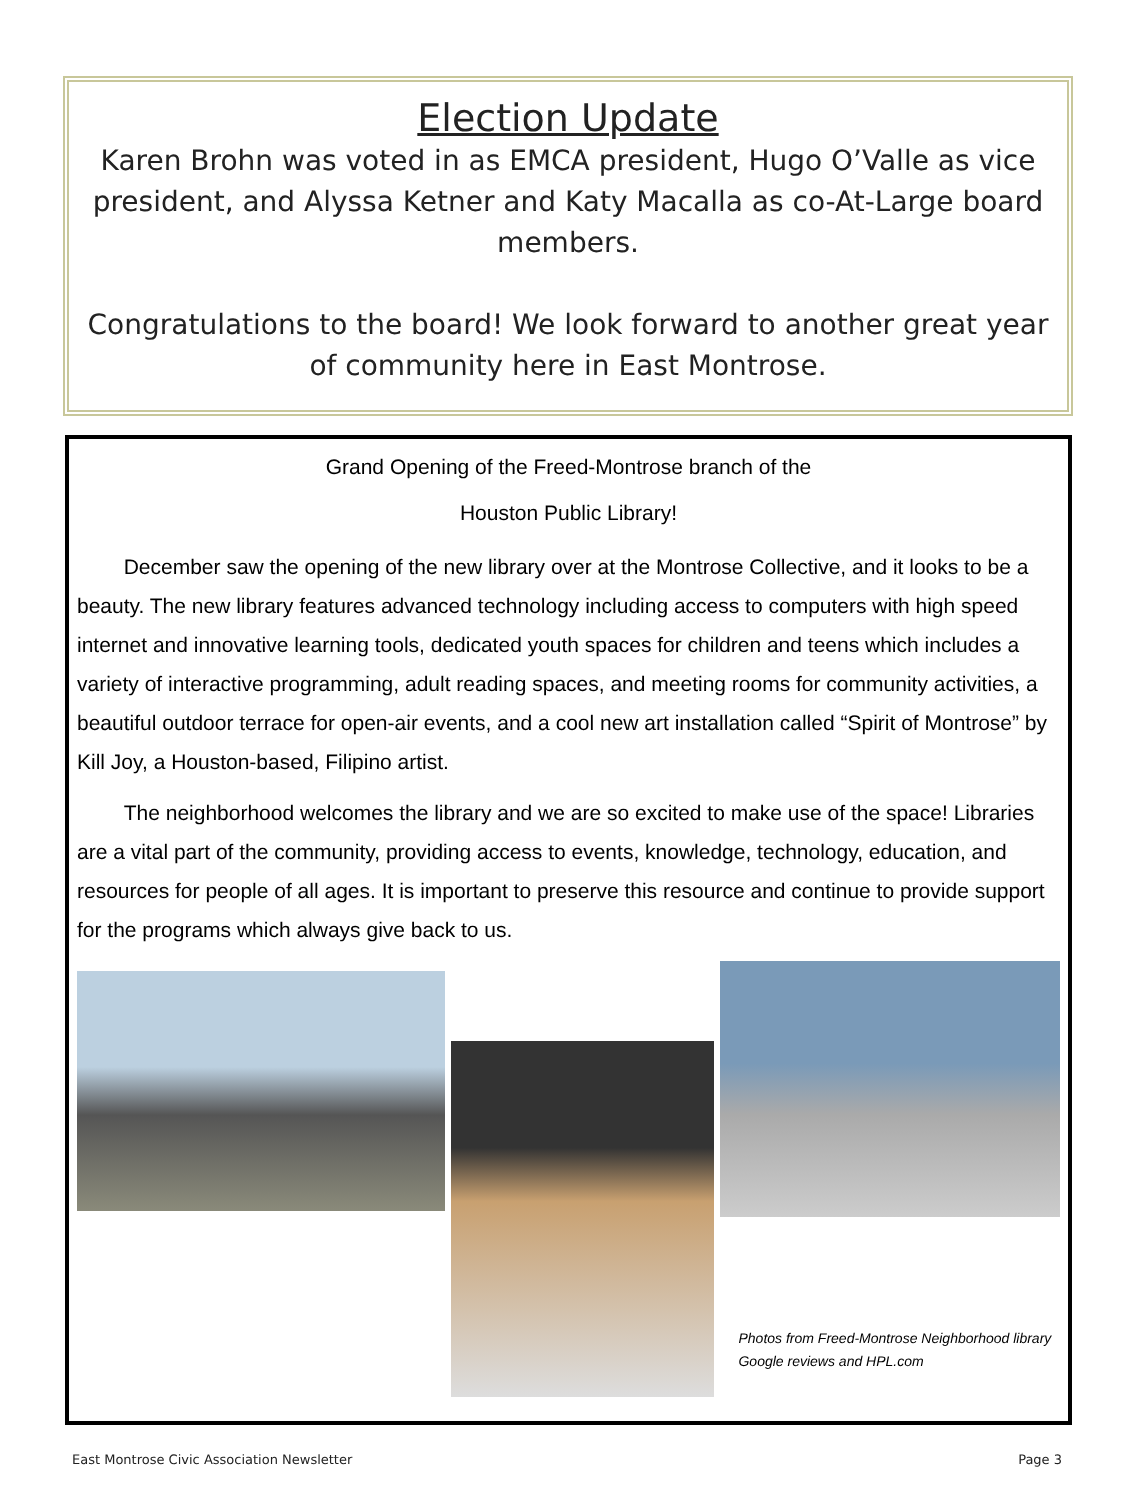Election Update
Karen Brohn was voted in as EMCA president, Hugo O’Valle as vice president, and Alyssa Ketner and Katy Macalla as co-At-Large board members.
Congratulations to the board! We look forward to another great year of community here in East Montrose.
Grand Opening of the Freed-Montrose branch of the
Houston Public Library!
December saw the opening of the new library over at the Montrose Collective, and it looks to be a beauty. The new library features advanced technology including access to computers with high speed internet and innovative learning tools, dedicated youth spaces for children and teens which includes a variety of interactive programming, adult reading spaces, and meeting rooms for community activities, a beautiful outdoor terrace for open-air events, and a cool new art installation called “Spirit of Montrose” by Kill Joy, a Houston-based, Filipino artist.
The neighborhood welcomes the library and we are so excited to make use of the space! Libraries are a vital part of the community, providing access to events, knowledge, technology, education, and resources for people of all ages. It is important to preserve this resource and continue to provide support for the programs which always give back to us.
Photos from Freed-Montrose Neighborhood library Google reviews and HPL.com
East Montrose Civic Association Newsletter Page 3